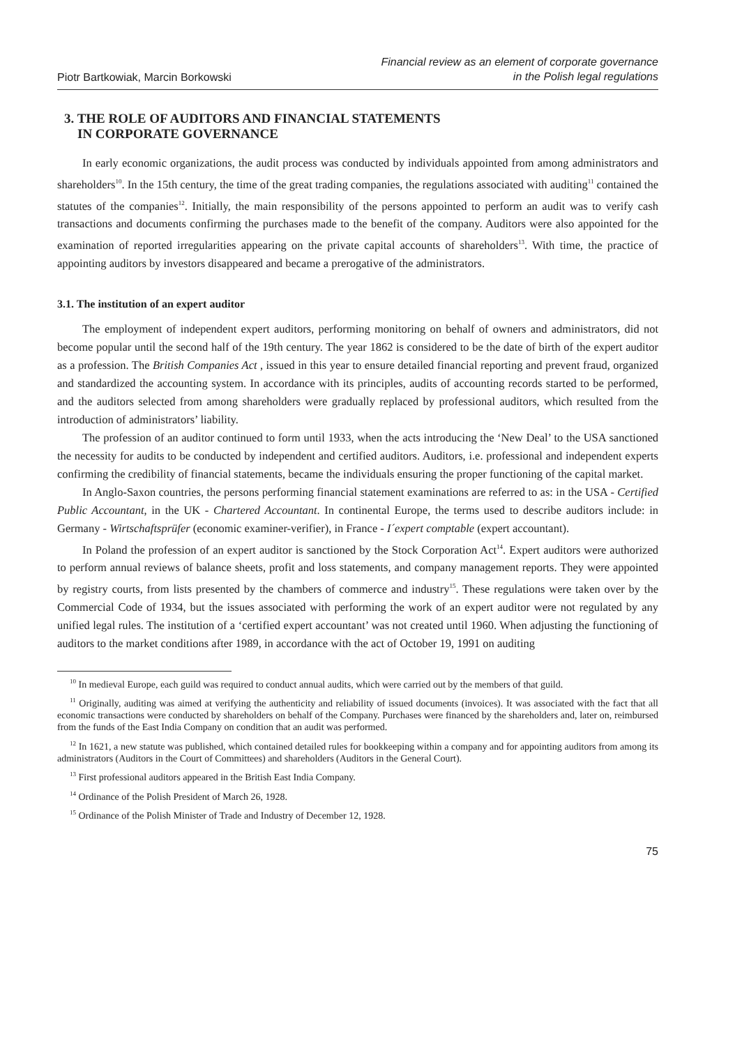Piotr Bartkowiak, Marcin Borkowski
Financial review as an element of corporate governance
in the Polish legal regulations
3. THE ROLE OF AUDITORS AND FINANCIAL STATEMENTS
IN CORPORATE GOVERNANCE
In early economic organizations, the audit process was conducted by individuals appointed from among administrators and shareholders<sup>10</sup>. In the 15th century, the time of the great trading companies, the regulations associated with auditing<sup>11</sup> contained the statutes of the companies<sup>12</sup>. Initially, the main responsibility of the persons appointed to perform an audit was to verify cash transactions and documents confirming the purchases made to the benefit of the company. Auditors were also appointed for the examination of reported irregularities appearing on the private capital accounts of shareholders<sup>13</sup>. With time, the practice of appointing auditors by investors disappeared and became a prerogative of the administrators.
3.1. The institution of an expert auditor
The employment of independent expert auditors, performing monitoring on behalf of owners and administrators, did not become popular until the second half of the 19th century. The year 1862 is considered to be the date of birth of the expert auditor as a profession. The British Companies Act , issued in this year to ensure detailed financial reporting and prevent fraud, organized and standardized the accounting system. In accordance with its principles, audits of accounting records started to be performed, and the auditors selected from among shareholders were gradually replaced by professional auditors, which resulted from the introduction of administrators’ liability.
The profession of an auditor continued to form until 1933, when the acts introducing the ‘New Deal’ to the USA sanctioned the necessity for audits to be conducted by independent and certified auditors. Auditors, i.e. professional and independent experts confirming the credibility of financial statements, became the individuals ensuring the proper functioning of the capital market.
In Anglo-Saxon countries, the persons performing financial statement examinations are referred to as: in the USA - Certified Public Accountant, in the UK - Chartered Accountant. In continental Europe, the terms used to describe auditors include: in Germany - Wirtschaftsprüfer (economic examiner-verifier), in France - I´expert comptable (expert accountant).
In Poland the profession of an expert auditor is sanctioned by the Stock Corporation Act<sup>14</sup>. Expert auditors were authorized to perform annual reviews of balance sheets, profit and loss statements, and company management reports. They were appointed by registry courts, from lists presented by the chambers of commerce and industry<sup>15</sup>. These regulations were taken over by the Commercial Code of 1934, but the issues associated with performing the work of an expert auditor were not regulated by any unified legal rules. The institution of a ‘certified expert accountant’ was not created until 1960. When adjusting the functioning of auditors to the market conditions after 1989, in accordance with the act of October 19, 1991 on auditing
<sup>10</sup> In medieval Europe, each guild was required to conduct annual audits, which were carried out by the members of that guild.
<sup>11</sup> Originally, auditing was aimed at verifying the authenticity and reliability of issued documents (invoices). It was associated with the fact that all economic transactions were conducted by shareholders on behalf of the Company. Purchases were financed by the shareholders and, later on, reimbursed from the funds of the East India Company on condition that an audit was performed.
<sup>12</sup> In 1621, a new statute was published, which contained detailed rules for bookkeeping within a company and for appointing auditors from among its administrators (Auditors in the Court of Committees) and shareholders (Auditors in the General Court).
<sup>13</sup> First professional auditors appeared in the British East India Company.
<sup>14</sup> Ordinance of the Polish President of March 26, 1928.
<sup>15</sup> Ordinance of the Polish Minister of Trade and Industry of December 12, 1928.
75